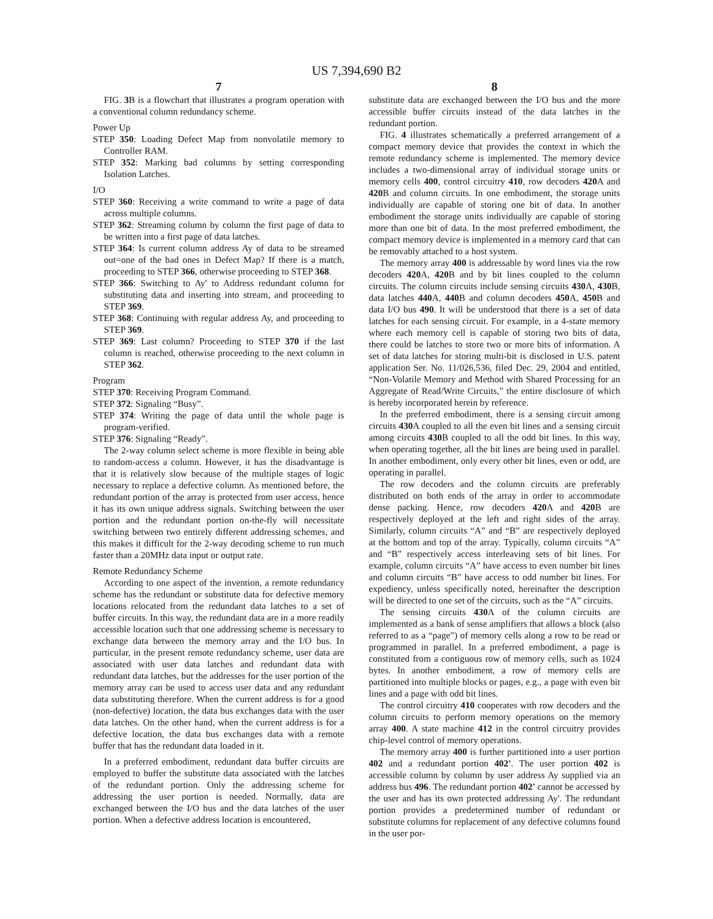US 7,394,690 B2
7
FIG. 3 B is a flowchart that illustrates a program operation with a conventional column redundancy scheme.
Power Up
STEP 350: Loading Defect Map from nonvolatile memory to Controller RAM.
STEP 352: Marking bad columns by setting corresponding Isolation Latches.
I/O
STEP 360: Receiving a write command to write a page of data across multiple columns.
STEP 362: Streaming column by column the first page of data to be written into a first page of data latches.
STEP 364: Is current column address Ay of data to be streamed out=one of the bad ones in Defect Map? If there is a match, proceeding to STEP 366, otherwise proceeding to STEP 368.
STEP 366: Switching to Ay' to Address redundant column for substituting data and inserting into stream, and proceeding to STEP 369.
STEP 368: Continuing with regular address Ay, and proceeding to STEP 369.
STEP 369: Last column? Proceeding to STEP 370 if the last column is reached, otherwise proceeding to the next column in STEP 362.
Program
STEP 370: Receiving Program Command.
STEP 372: Signaling “Busy”.
STEP 374: Writing the page of data until the whole page is program-verified.
STEP 376: Signaling “Ready”.
The 2-way column select scheme is more flexible in being able to random-access a column. However, it has the disadvantage is that it is relatively slow because of the multiple stages of logic necessary to replace a defective column. As mentioned before, the redundant portion of the array is protected from user access, hence it has its own unique address signals. Switching between the user portion and the redundant portion on-the-fly will necessitate switching between two entirely different addressing schemes, and this makes it difficult for the 2-way decoding scheme to run much faster than a 20MHz data input or output rate.
Remote Redundancy Scheme
According to one aspect of the invention, a remote redundancy scheme has the redundant or substitute data for defective memory locations relocated from the redundant data latches to a set of buffer circuits. In this way, the redundant data are in a more readily accessible location such that one addressing scheme is necessary to exchange data between the memory array and the I/O bus. In particular, in the present remote redundancy scheme, user data are associated with user data latches and redundant data with redundant data latches, but the addresses for the user portion of the memory array can be used to access user data and any redundant data substituting therefore. When the current address is for a good (non-defective) location, the data bus exchanges data with the user data latches. On the other hand, when the current address is for a defective location, the data bus exchanges data with a remote buffer that has the redundant data loaded in it.
In a preferred embodiment, redundant data buffer circuits are employed to buffer the substitute data associated with the latches of the redundant portion. Only the addressing scheme for addressing the user portion is needed. Normally, data are exchanged between the I/O bus and the data latches of the user portion. When a defective address location is encountered,
8
substitute data are exchanged between the I/O bus and the more accessible buffer circuits instead of the data latches in the redundant portion.
FIG. 4 illustrates schematically a preferred arrangement of a compact memory device that provides the context in which the remote redundancy scheme is implemented. The memory device includes a two-dimensional array of individual storage units or memory cells 400, control circuitry 410, row decoders 420 A and 420 B and column circuits. In one embodiment, the storage units individually are capable of storing one bit of data. In another embodiment the storage units individually are capable of storing more than one bit of data. In the most preferred embodiment, the compact memory device is implemented in a memory card that can be removably attached to a host system.
The memory array 400 is addressable by word lines via the row decoders 420 A, 420 B and by bit lines coupled to the column circuits. The column circuits include sensing circuits 430 A, 430 B, data latches 440 A, 440 B and column decoders 450 A, 450 B and data I/O bus 490. It will be understood that there is a set of data latches for each sensing circuit. For example, in a 4-state memory where each memory cell is capable of storing two bits of data, there could be latches to store two or more bits of information. A set of data latches for storing multi-bit is disclosed in U.S. patent application Ser. No. 11/026,536, filed Dec. 29, 2004 and entitled, “Non-Volatile Memory and Method with Shared Processing for an Aggregate of Read/Write Circuits,” the entire disclosure of which is hereby incorporated herein by reference.
In the preferred embodiment, there is a sensing circuit among circuits 430 A coupled to all the even bit lines and a sensing circuit among circuits 430 B coupled to all the odd bit lines. In this way, when operating together, all the bit lines are being used in parallel. In another embodiment, only every other bit lines, even or odd, are operating in parallel.
The row decoders and the column circuits are preferably distributed on both ends of the array in order to accommodate dense packing. Hence, row decoders 420 A and 420 B are respectively deployed at the left and right sides of the array. Similarly, column circuits “A” and “B” are respectively deployed at the bottom and top of the array. Typically, column circuits “A” and “B” respectively access interleaving sets of bit lines. For example, column circuits “A” have access to even number bit lines and column circuits “B” have access to odd number bit lines. For expediency, unless specifically noted, hereinafter the description will be directed to one set of the circuits, such as the “A” circuits.
The sensing circuits 430 A of the column circuits are implemented as a bank of sense amplifiers that allows a block (also referred to as a “page”) of memory cells along a row to be read or programmed in parallel. In a preferred embodiment, a page is constituted from a contiguous row of memory cells, such as 1024 bytes. In another embodiment, a row of memory cells are partitioned into multiple blocks or pages, e.g., a page with even bit lines and a page with odd bit lines.
The control circuitry 410 cooperates with row decoders and the column circuits to perform memory operations on the memory array 400. A state machine 412 in the control circuitry provides chip-level control of memory operations.
The memory array 400 is further partitioned into a user portion 402 and a redundant portion 402'. The user portion 402 is accessible column by column by user address Ay supplied via an address bus 496. The redundant portion 402' cannot be accessed by the user and has its own protected addressing Ay'. The redundant portion provides a predetermined number of redundant or substitute columns for replacement of any defective columns found in the user por-